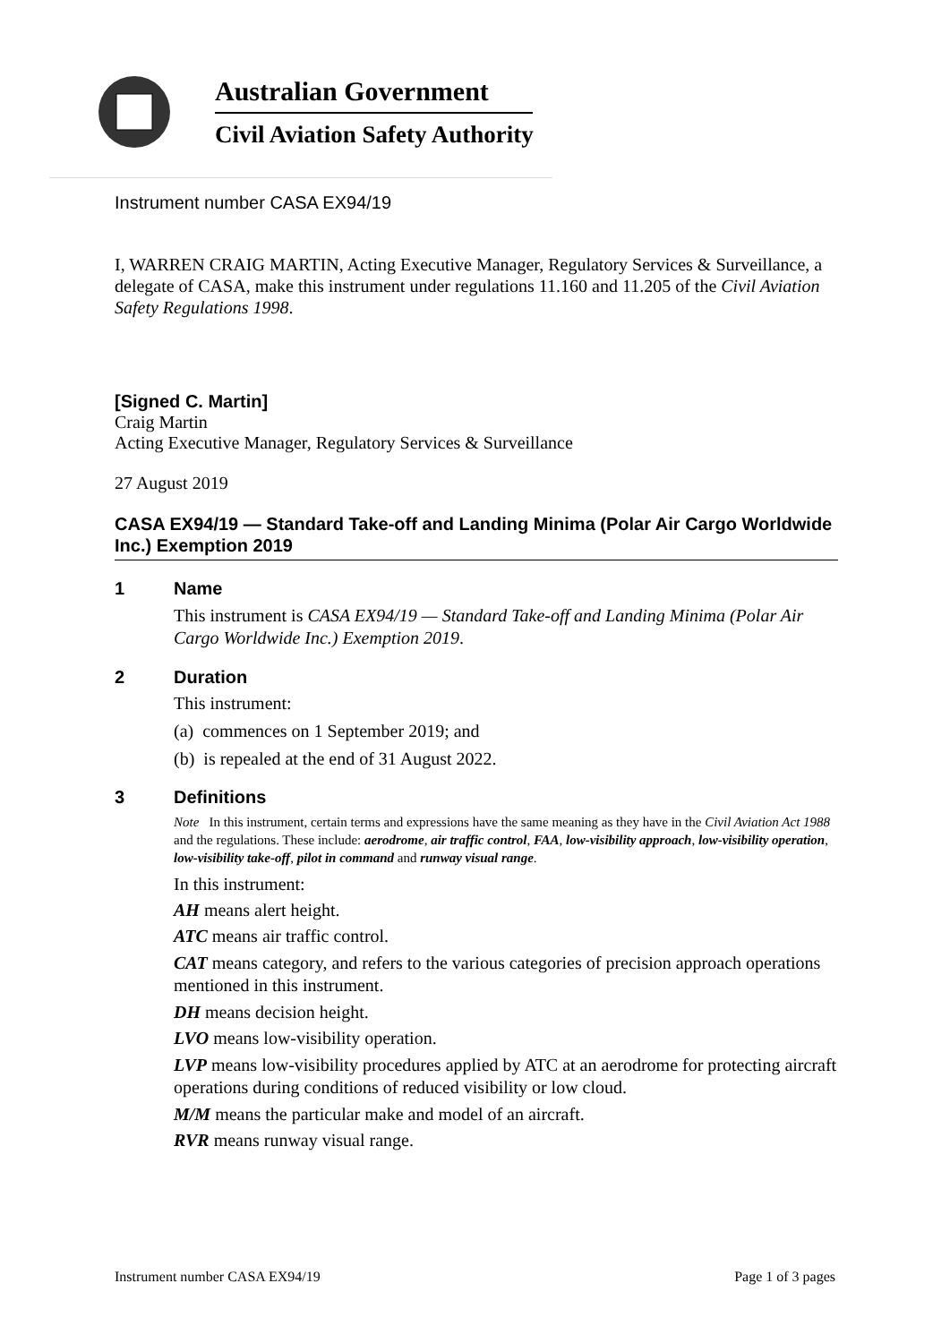Australian Government
Civil Aviation Safety Authority
Instrument number CASA EX94/19
I, WARREN CRAIG MARTIN, Acting Executive Manager, Regulatory Services & Surveillance, a delegate of CASA, make this instrument under regulations 11.160 and 11.205 of the Civil Aviation Safety Regulations 1998.
[Signed C. Martin]
Craig Martin
Acting Executive Manager, Regulatory Services & Surveillance
27 August 2019
CASA EX94/19 — Standard Take-off and Landing Minima (Polar Air Cargo Worldwide Inc.) Exemption 2019
1 Name
This instrument is CASA EX94/19 — Standard Take-off and Landing Minima (Polar Air Cargo Worldwide Inc.) Exemption 2019.
2 Duration
This instrument:
(a) commences on 1 September 2019; and
(b) is repealed at the end of 31 August 2022.
3 Definitions
Note In this instrument, certain terms and expressions have the same meaning as they have in the Civil Aviation Act 1988 and the regulations. These include: aerodrome, air traffic control, FAA, low-visibility approach, low-visibility operation, low-visibility take-off, pilot in command and runway visual range.
In this instrument:
AH means alert height.
ATC means air traffic control.
CAT means category, and refers to the various categories of precision approach operations mentioned in this instrument.
DH means decision height.
LVO means low-visibility operation.
LVP means low-visibility procedures applied by ATC at an aerodrome for protecting aircraft operations during conditions of reduced visibility or low cloud.
M/M means the particular make and model of an aircraft.
RVR means runway visual range.
Instrument number CASA EX94/19 Page 1 of 3 pages